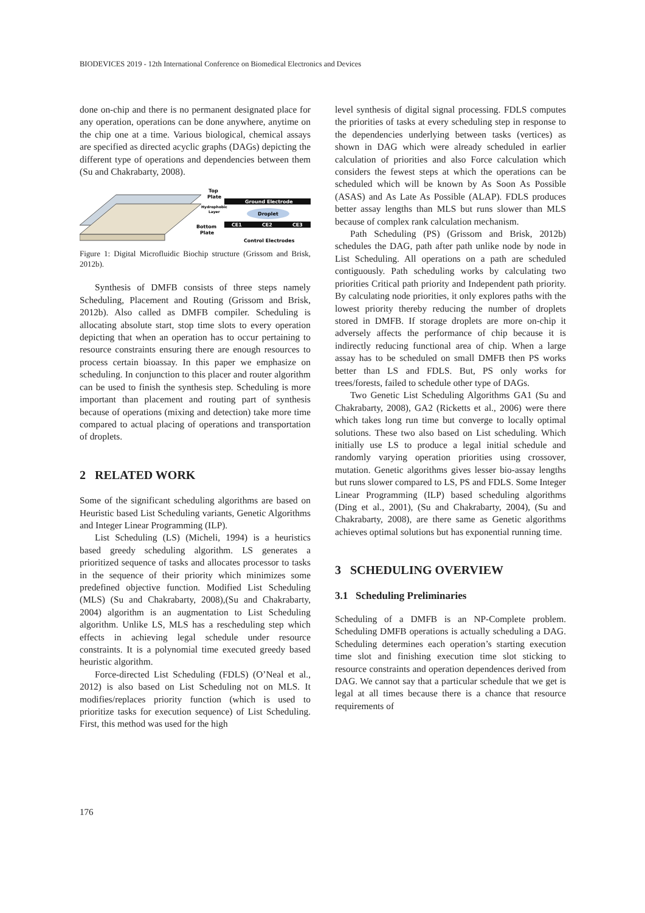BIODEVICES 2019 - 12th International Conference on Biomedical Electronics and Devices
done on-chip and there is no permanent designated place for any operation, operations can be done anywhere, anytime on the chip one at a time. Various biological, chemical assays are specified as directed acyclic graphs (DAGs) depicting the different type of operations and dependencies between them (Su and Chakrabarty, 2008).
Ground Electrode
Droplet
CE1
CE2
CE3
Top
Plate
Hydrophobic
Layer
Bottom
Plate
Control Electrodes
Figure 1: Digital Microfluidic Biochip structure (Grissom and Brisk, 2012b).
Synthesis of DMFB consists of three steps namely Scheduling, Placement and Routing (Grissom and Brisk, 2012b). Also called as DMFB compiler. Scheduling is allocating absolute start, stop time slots to every operation depicting that when an operation has to occur pertaining to resource constraints ensuring there are enough resources to process certain bioassay. In this paper we emphasize on scheduling. In conjunction to this placer and router algorithm can be used to finish the synthesis step. Scheduling is more important than placement and routing part of synthesis because of operations (mixing and detection) take more time compared to actual placing of operations and transportation of droplets.
2 RELATED WORK
Some of the significant scheduling algorithms are based on Heuristic based List Scheduling variants, Genetic Algorithms and Integer Linear Programming (ILP).
List Scheduling (LS) (Micheli, 1994) is a heuristics based greedy scheduling algorithm. LS generates a prioritized sequence of tasks and allocates processor to tasks in the sequence of their priority which minimizes some predefined objective function. Modified List Scheduling (MLS) (Su and Chakrabarty, 2008),(Su and Chakrabarty, 2004) algorithm is an augmentation to List Scheduling algorithm. Unlike LS, MLS has a rescheduling step which effects in achieving legal schedule under resource constraints. It is a polynomial time executed greedy based heuristic algorithm.
Force-directed List Scheduling (FDLS) (O’Neal et al., 2012) is also based on List Scheduling not on MLS. It modifies/replaces priority function (which is used to prioritize tasks for execution sequence) of List Scheduling. First, this method was used for the high
level synthesis of digital signal processing. FDLS computes the priorities of tasks at every scheduling step in response to the dependencies underlying between tasks (vertices) as shown in DAG which were already scheduled in earlier calculation of priorities and also Force calculation which considers the fewest steps at which the operations can be scheduled which will be known by As Soon As Possible (ASAS) and As Late As Possible (ALAP). FDLS produces better assay lengths than MLS but runs slower than MLS because of complex rank calculation mechanism.
Path Scheduling (PS) (Grissom and Brisk, 2012b) schedules the DAG, path after path unlike node by node in List Scheduling. All operations on a path are scheduled contiguously. Path scheduling works by calculating two priorities Critical path priority and Independent path priority. By calculating node priorities, it only explores paths with the lowest priority thereby reducing the number of droplets stored in DMFB. If storage droplets are more on-chip it adversely affects the performance of chip because it is indirectly reducing functional area of chip. When a large assay has to be scheduled on small DMFB then PS works better than LS and FDLS. But, PS only works for trees/forests, failed to schedule other type of DAGs.
Two Genetic List Scheduling Algorithms GA1 (Su and Chakrabarty, 2008), GA2 (Ricketts et al., 2006) were there which takes long run time but converge to locally optimal solutions. These two also based on List scheduling. Which initially use LS to produce a legal initial schedule and randomly varying operation priorities using crossover, mutation. Genetic algorithms gives lesser bio-assay lengths but runs slower compared to LS, PS and FDLS. Some Integer Linear Programming (ILP) based scheduling algorithms (Ding et al., 2001), (Su and Chakrabarty, 2004), (Su and Chakrabarty, 2008), are there same as Genetic algorithms achieves optimal solutions but has exponential running time.
3 SCHEDULING OVERVIEW
3.1 Scheduling Preliminaries
Scheduling of a DMFB is an NP-Complete problem. Scheduling DMFB operations is actually scheduling a DAG. Scheduling determines each operation’s starting execution time slot and finishing execution time slot sticking to resource constraints and operation dependences derived from DAG. We cannot say that a particular schedule that we get is legal at all times because there is a chance that resource requirements of
176